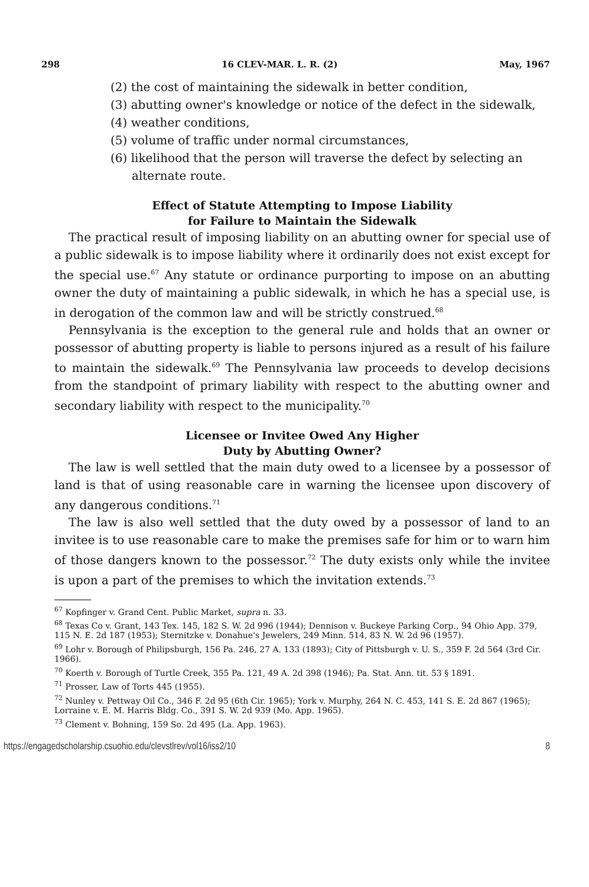298 16 CLEV-MAR. L. R. (2) May, 1967
(2) the cost of maintaining the sidewalk in better condition,
(3) abutting owner's knowledge or notice of the defect in the sidewalk,
(4) weather conditions,
(5) volume of traffic under normal circumstances,
(6) likelihood that the person will traverse the defect by selecting an alternate route.
Effect of Statute Attempting to Impose Liability
for Failure to Maintain the Sidewalk
The practical result of imposing liability on an abutting owner for special use of a public sidewalk is to impose liability where it ordinarily does not exist except for the special use.<sup>67</sup> Any statute or ordinance purporting to impose on an abutting owner the duty of maintaining a public sidewalk, in which he has a special use, is in derogation of the common law and will be strictly construed.<sup>68</sup>
Pennsylvania is the exception to the general rule and holds that an owner or possessor of abutting property is liable to persons injured as a result of his failure to maintain the sidewalk.<sup>69</sup> The Pennsylvania law proceeds to develop decisions from the standpoint of primary liability with respect to the abutting owner and secondary liability with respect to the municipality.<sup>70</sup>
Licensee or Invitee Owed Any Higher
Duty by Abutting Owner?
The law is well settled that the main duty owed to a licensee by a possessor of land is that of using reasonable care in warning the licensee upon discovery of any dangerous conditions.<sup>71</sup>
The law is also well settled that the duty owed by a possessor of land to an invitee is to use reasonable care to make the premises safe for him or to warn him of those dangers known to the possessor.<sup>72</sup> The duty exists only while the invitee is upon a part of the premises to which the invitation extends.<sup>73</sup>
<sup>67</sup> Kopfinger v. Grand Cent. Public Market, supra n. 33.
<sup>68</sup> Texas Co v. Grant, 143 Tex. 145, 182 S. W. 2d 996 (1944); Dennison v. Buckeye Parking Corp., 94 Ohio App. 379, 115 N. E. 2d 187 (1953); Sternitzke v. Donahue's Jewelers, 249 Minn. 514, 83 N. W. 2d 96 (1957).
<sup>69</sup> Lohr v. Borough of Philipsburgh, 156 Pa. 246, 27 A. 133 (1893); City of Pittsburgh v. U. S., 359 F. 2d 564 (3rd Cir. 1966).
<sup>70</sup> Koerth v. Borough of Turtle Creek, 355 Pa. 121, 49 A. 2d 398 (1946); Pa. Stat. Ann. tit. 53 § 1891.
<sup>71</sup> Prosser, Law of Torts 445 (1955).
<sup>72</sup> Nunley v. Pettway Oil Co., 346 F. 2d 95 (6th Cir. 1965); York v. Murphy, 264 N. C. 453, 141 S. E. 2d 867 (1965); Lorraine v. E. M. Harris Bldg. Co., 391 S. W. 2d 939 (Mo. App. 1965).
<sup>73</sup> Clement v. Bohning, 159 So. 2d 495 (La. App. 1963).
https://engagedscholarship.csuohio.edu/clevstlrev/vol16/iss2/10 8